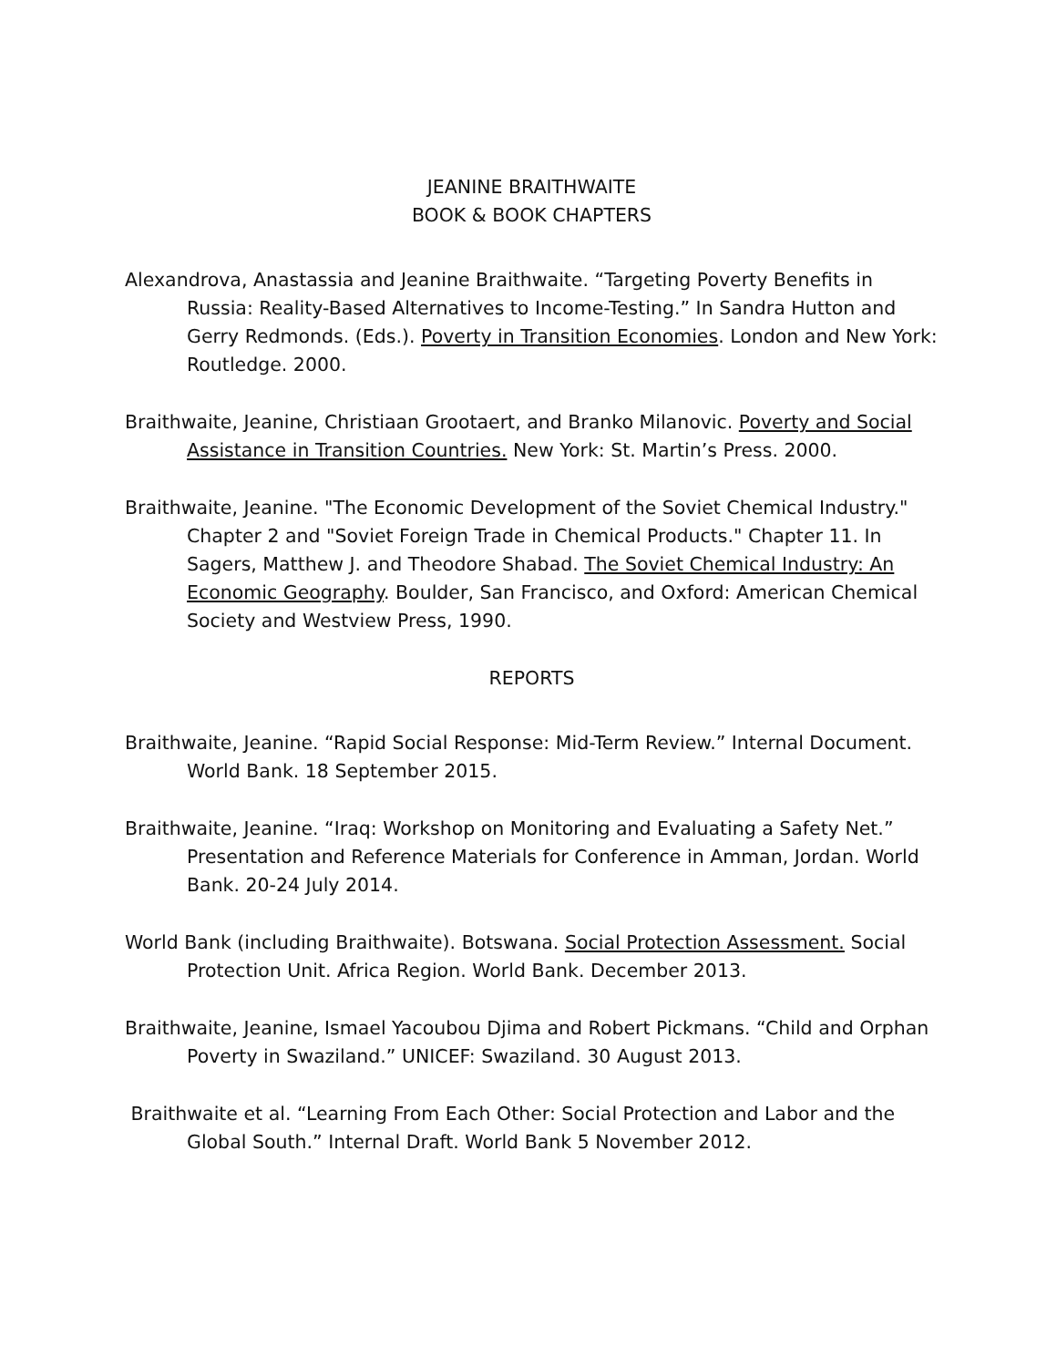JEANINE BRAITHWAITE
BOOK & BOOK CHAPTERS
Alexandrova, Anastassia and Jeanine Braithwaite. “Targeting Poverty Benefits in Russia: Reality-Based Alternatives to Income-Testing.” In Sandra Hutton and Gerry Redmonds. (Eds.). Poverty in Transition Economies. London and New York: Routledge. 2000.
Braithwaite, Jeanine, Christiaan Grootaert, and Branko Milanovic. Poverty and Social Assistance in Transition Countries. New York: St. Martin’s Press. 2000.
Braithwaite, Jeanine. "The Economic Development of the Soviet Chemical Industry." Chapter 2 and "Soviet Foreign Trade in Chemical Products." Chapter 11. In Sagers, Matthew J. and Theodore Shabad. The Soviet Chemical Industry: An Economic Geography. Boulder, San Francisco, and Oxford: American Chemical Society and Westview Press, 1990.
REPORTS
Braithwaite, Jeanine. “Rapid Social Response: Mid-Term Review.” Internal Document. World Bank. 18 September 2015.
Braithwaite, Jeanine. “Iraq: Workshop on Monitoring and Evaluating a Safety Net.” Presentation and Reference Materials for Conference in Amman, Jordan. World Bank. 20-24 July 2014.
World Bank (including Braithwaite). Botswana. Social Protection Assessment. Social Protection Unit. Africa Region. World Bank. December 2013.
Braithwaite, Jeanine, Ismael Yacoubou Djima and Robert Pickmans. “Child and Orphan Poverty in Swaziland.” UNICEF: Swaziland. 30 August 2013.
Braithwaite et al. “Learning From Each Other: Social Protection and Labor and the Global South.” Internal Draft. World Bank 5 November 2012.